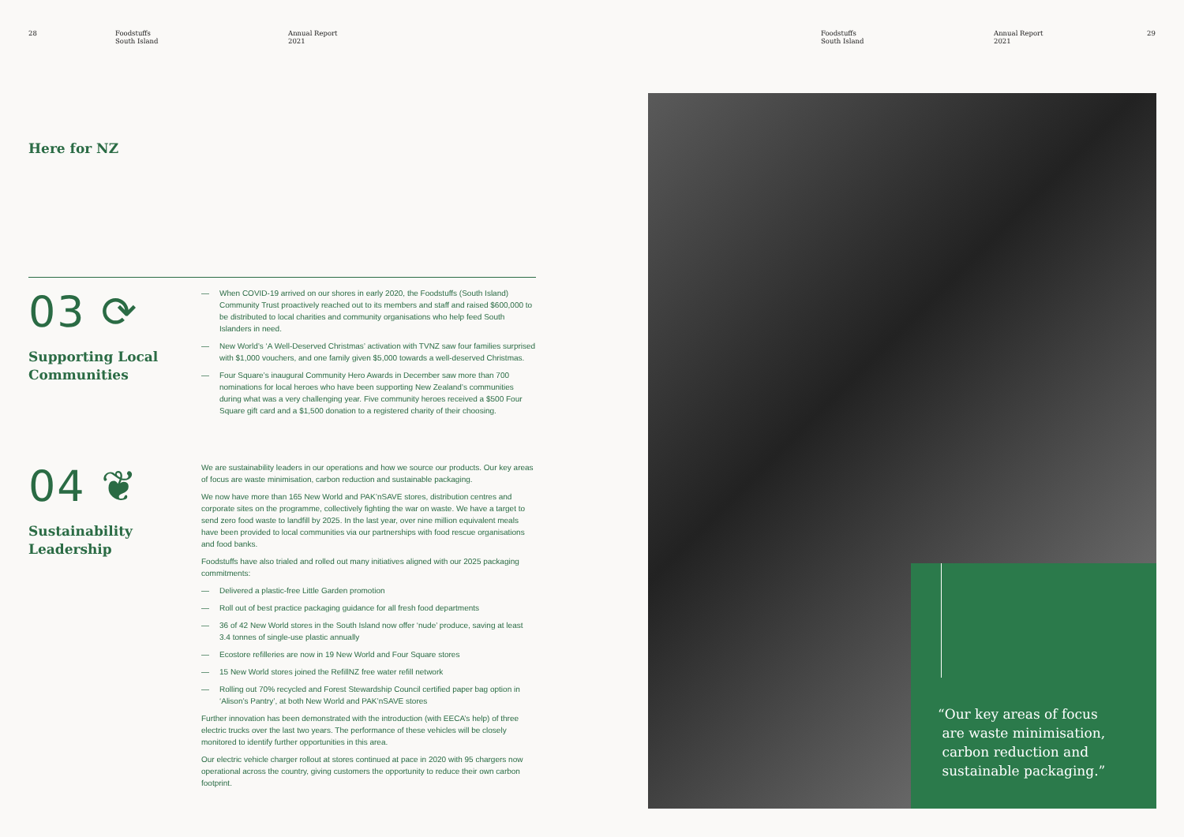28 Foodstuffs
South Island
Annual Report
2021
Foodstuffs
South Island
Annual Report
2021
29
Here for NZ
03 ⟳
Supporting Local Communities
— When COVID-19 arrived on our shores in early 2020, the Foodstuffs (South Island) Community Trust proactively reached out to its members and staff and raised $600,000 to be distributed to local charities and community organisations who help feed South Islanders in need.
— New World’s ‘A Well-Deserved Christmas’ activation with TVNZ saw four families surprised with $1,000 vouchers, and one family given $5,000 towards a well-deserved Christmas.
— Four Square’s inaugural Community Hero Awards in December saw more than 700 nominations for local heroes who have been supporting New Zealand’s communities during what was a very challenging year. Five community heroes received a $500 Four Square gift card and a $1,500 donation to a registered charity of their choosing.
04 ❦
Sustainability Leadership
We are sustainability leaders in our operations and how we source our products. Our key areas of focus are waste minimisation, carbon reduction and sustainable packaging.
We now have more than 165 New World and PAK’nSAVE stores, distribution centres and corporate sites on the programme, collectively fighting the war on waste. We have a target to send zero food waste to landfill by 2025. In the last year, over nine million equivalent meals have been provided to local communities via our partnerships with food rescue organisations and food banks.
Foodstuffs have also trialed and rolled out many initiatives aligned with our 2025 packaging commitments:
— Delivered a plastic-free Little Garden promotion
— Roll out of best practice packaging guidance for all fresh food departments
— 36 of 42 New World stores in the South Island now offer ‘nude’ produce, saving at least 3.4 tonnes of single-use plastic annually
— Ecostore refilleries are now in 19 New World and Four Square stores
— 15 New World stores joined the RefillNZ free water refill network
— Rolling out 70% recycled and Forest Stewardship Council certified paper bag option in ‘Alison’s Pantry’, at both New World and PAK’nSAVE stores
Further innovation has been demonstrated with the introduction (with EECA’s help) of three electric trucks over the last two years. The performance of these vehicles will be closely monitored to identify further opportunities in this area.
Our electric vehicle charger rollout at stores continued at pace in 2020 with 95 chargers now operational across the country, giving customers the opportunity to reduce their own carbon footprint.
“Our key areas of focus
are waste minimisation,
carbon reduction and
sustainable packaging.”